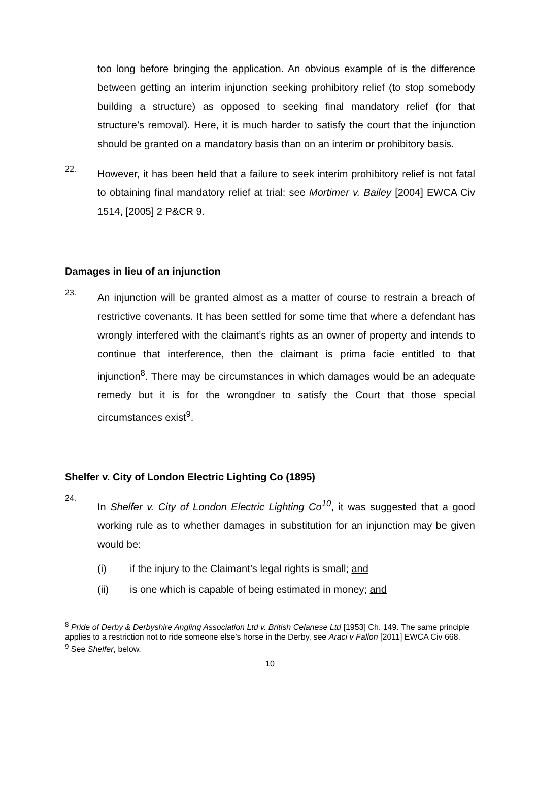too long before bringing the application. An obvious example of is the difference between getting an interim injunction seeking prohibitory relief (to stop somebody building a structure) as opposed to seeking final mandatory relief (for that structure’s removal). Here, it is much harder to satisfy the court that the injunction should be granted on a mandatory basis than on an interim or prohibitory basis.
22.
However, it has been held that a failure to seek interim prohibitory relief is not fatal to obtaining final mandatory relief at trial: see Mortimer v. Bailey [2004] EWCA Civ 1514, [2005] 2 P&CR 9.
Damages in lieu of an injunction
23.
An injunction will be granted almost as a matter of course to restrain a breach of restrictive covenants. It has been settled for some time that where a defendant has wrongly interfered with the claimant’s rights as an owner of property and intends to continue that interference, then the claimant is prima facie entitled to that injunction<sup>8</sup>. There may be circumstances in which damages would be an adequate remedy but it is for the wrongdoer to satisfy the Court that those special circumstances exist<sup>9</sup>.
Shelfer v. City of London Electric Lighting Co (1895)
24.
In Shelfer v. City of London Electric Lighting Co<sup>10</sup>, it was suggested that a good working rule as to whether damages in substitution for an injunction may be given would be:
(i) if the injury to the Claimant’s legal rights is small; and
(ii) is one which is capable of being estimated in money; and
<sup>8</sup> Pride of Derby & Derbyshire Angling Association Ltd v. British Celanese Ltd [1953] Ch. 149. The same principle applies to a restriction not to ride someone else’s horse in the Derby, see Araci v Fallon [2011] EWCA Civ 668.
<sup>9</sup> See Shelfer, below.
10